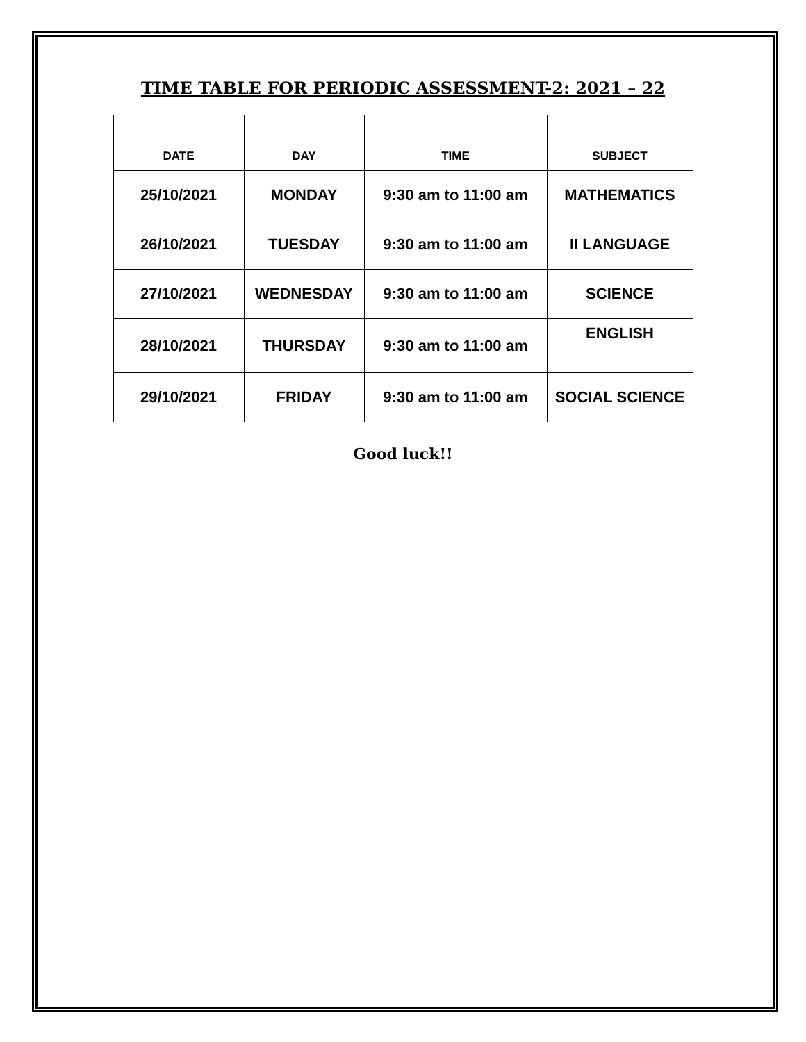TIME TABLE FOR PERIODIC ASSESSMENT-2: 2021 – 22
| DATE | DAY | TIME | SUBJECT |
| --- | --- | --- | --- |
| 25/10/2021 | MONDAY | 9:30 am to 11:00 am | MATHEMATICS |
| 26/10/2021 | TUESDAY | 9:30 am to 11:00 am | II LANGUAGE |
| 27/10/2021 | WEDNESDAY | 9:30 am to 11:00 am | SCIENCE |
| 28/10/2021 | THURSDAY | 9:30 am to 11:00 am | ENGLISH |
| 29/10/2021 | FRIDAY | 9:30 am to 11:00 am | SOCIAL SCIENCE |
Good luck!!